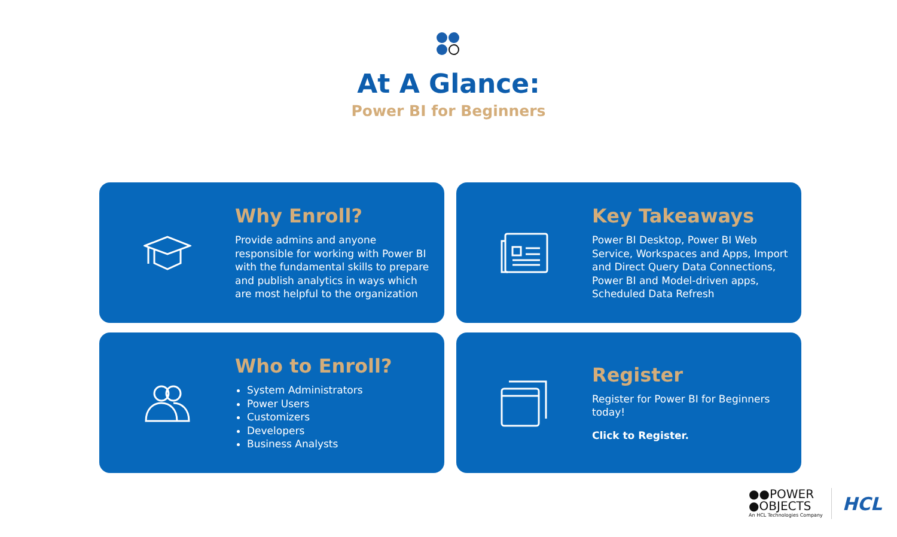At A Glance:
Power BI for Beginners
Why Enroll?
Provide admins and anyone
responsible for working with Power BI
with the fundamental skills to prepare
and publish analytics in ways which
are most helpful to the organization
Key Takeaways
Power BI Desktop, Power BI Web
Service, Workspaces and Apps, Import
and Direct Query Data Connections,
Power BI and Model-driven apps,
Scheduled Data Refresh
Who to Enroll?
System Administrators
Power Users
Customizers
Developers
Business Analysts
Register
Register for Power BI for Beginners
today!
Click to Register.
●●POWER
●OBJECTS
An HCL Technologies Company
HCL